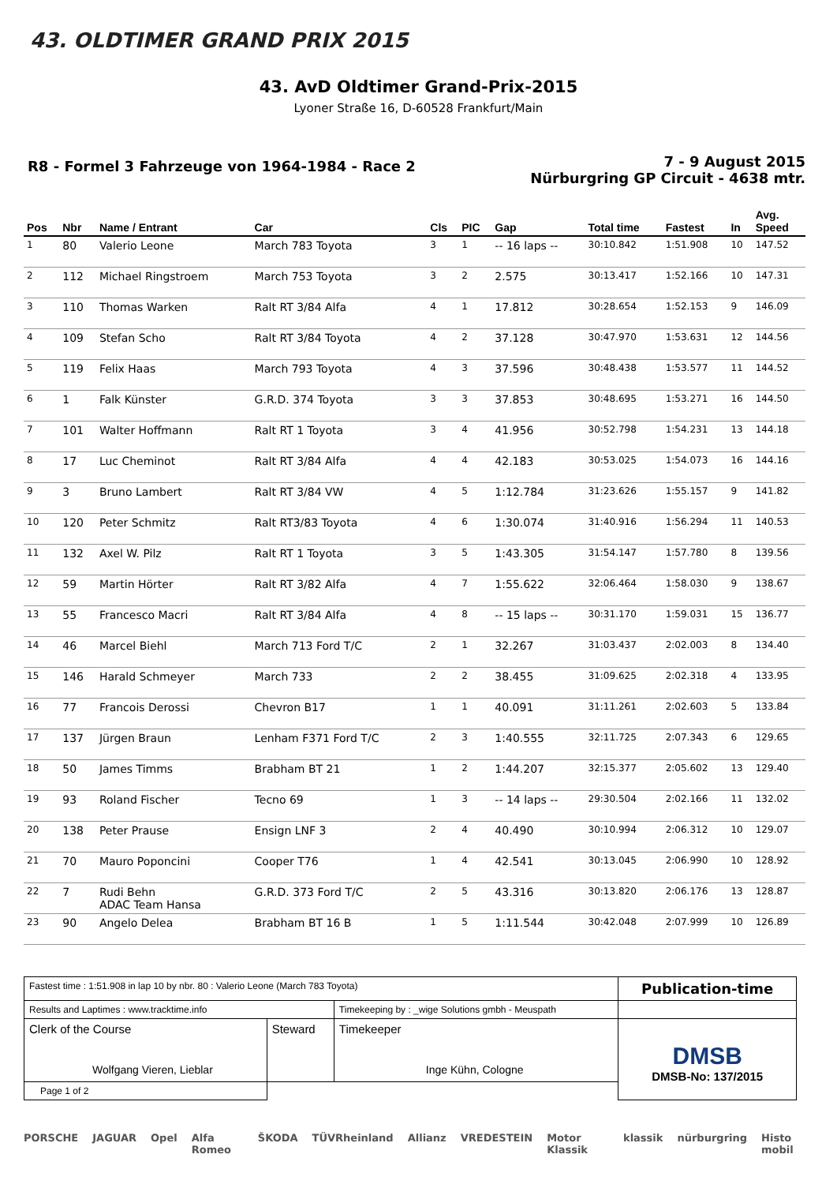43. OLDTIMER GRAND PRIX 2015
43. AvD Oldtimer Grand-Prix-2015
Lyoner Straße 16, D-60528 Frankfurt/Main
R8 - Formel 3 Fahrzeuge von 1964-1984 - Race 2
7 - 9 August 2015
Nürburgring GP Circuit - 4638 mtr.
| Pos | Nbr | Name / Entrant | Car | Cls | PIC | Gap | Total time | Fastest | In | Avg. Speed |
| --- | --- | --- | --- | --- | --- | --- | --- | --- | --- | --- |
| 1 | 80 | Valerio Leone | March 783 Toyota | 3 | 1 | -- 16 laps -- | 30:10.842 | 1:51.908 | 10 | 147.52 |
| 2 | 112 | Michael Ringstroem | March 753 Toyota | 3 | 2 | 2.575 | 30:13.417 | 1:52.166 | 10 | 147.31 |
| 3 | 110 | Thomas Warken | Ralt RT 3/84 Alfa | 4 | 1 | 17.812 | 30:28.654 | 1:52.153 | 9 | 146.09 |
| 4 | 109 | Stefan Scho | Ralt RT 3/84 Toyota | 4 | 2 | 37.128 | 30:47.970 | 1:53.631 | 12 | 144.56 |
| 5 | 119 | Felix Haas | March 793 Toyota | 4 | 3 | 37.596 | 30:48.438 | 1:53.577 | 11 | 144.52 |
| 6 | 1 | Falk Künster | G.R.D. 374 Toyota | 3 | 3 | 37.853 | 30:48.695 | 1:53.271 | 16 | 144.50 |
| 7 | 101 | Walter Hoffmann | Ralt RT 1 Toyota | 3 | 4 | 41.956 | 30:52.798 | 1:54.231 | 13 | 144.18 |
| 8 | 17 | Luc Cheminot | Ralt RT 3/84 Alfa | 4 | 4 | 42.183 | 30:53.025 | 1:54.073 | 16 | 144.16 |
| 9 | 3 | Bruno Lambert | Ralt RT 3/84 VW | 4 | 5 | 1:12.784 | 31:23.626 | 1:55.157 | 9 | 141.82 |
| 10 | 120 | Peter Schmitz | Ralt RT3/83 Toyota | 4 | 6 | 1:30.074 | 31:40.916 | 1:56.294 | 11 | 140.53 |
| 11 | 132 | Axel W. Pilz | Ralt RT 1 Toyota | 3 | 5 | 1:43.305 | 31:54.147 | 1:57.780 | 8 | 139.56 |
| 12 | 59 | Martin Hörter | Ralt RT 3/82 Alfa | 4 | 7 | 1:55.622 | 32:06.464 | 1:58.030 | 9 | 138.67 |
| 13 | 55 | Francesco Macri | Ralt RT 3/84 Alfa | 4 | 8 | -- 15 laps -- | 30:31.170 | 1:59.031 | 15 | 136.77 |
| 14 | 46 | Marcel Biehl | March 713 Ford T/C | 2 | 1 | 32.267 | 31:03.437 | 2:02.003 | 8 | 134.40 |
| 15 | 146 | Harald Schmeyer | March 733 | 2 | 2 | 38.455 | 31:09.625 | 2:02.318 | 4 | 133.95 |
| 16 | 77 | Francois Derossi | Chevron B17 | 1 | 1 | 40.091 | 31:11.261 | 2:02.603 | 5 | 133.84 |
| 17 | 137 | Jürgen Braun | Lenham F371 Ford T/C | 2 | 3 | 1:40.555 | 32:11.725 | 2:07.343 | 6 | 129.65 |
| 18 | 50 | James Timms | Brabham BT 21 | 1 | 2 | 1:44.207 | 32:15.377 | 2:05.602 | 13 | 129.40 |
| 19 | 93 | Roland Fischer | Tecno 69 | 1 | 3 | -- 14 laps -- | 29:30.504 | 2:02.166 | 11 | 132.02 |
| 20 | 138 | Peter Prause | Ensign LNF 3 | 2 | 4 | 40.490 | 30:10.994 | 2:06.312 | 10 | 129.07 |
| 21 | 70 | Mauro Poponcini | Cooper T76 | 1 | 4 | 42.541 | 30:13.045 | 2:06.990 | 10 | 128.92 |
| 22 | 7 | Rudi Behn ADAC Team Hansa | G.R.D. 373 Ford T/C | 2 | 5 | 43.316 | 30:13.820 | 2:06.176 | 13 | 128.87 |
| 23 | 90 | Angelo Delea | Brabham BT 16 B | 1 | 5 | 1:11.544 | 30:42.048 | 2:07.999 | 10 | 126.89 |
| Fastest time : 1:51.908 in lap 10 by nbr. 80 : Valerio Leone (March 783 Toyota) | | | Publication-time |
| Results and Laptimes : www.tracktime.info | | Timekeeping by : _wige Solutions gmbh - Meuspath | |
| Clerk of the Course Wolfgang Vieren, Lieblar | Steward | Timekeeper Inge Kühn, Cologne | DMSB DMSB-No: 137/2015 |
| Page 1 of 2 | | | |
PORSCHE JAGUAR Opel Alfa Romeo ŠKODA TÜVRheinland Allianz VREDESTEIN Motor Klassik klassik nürburgring Histo mobil